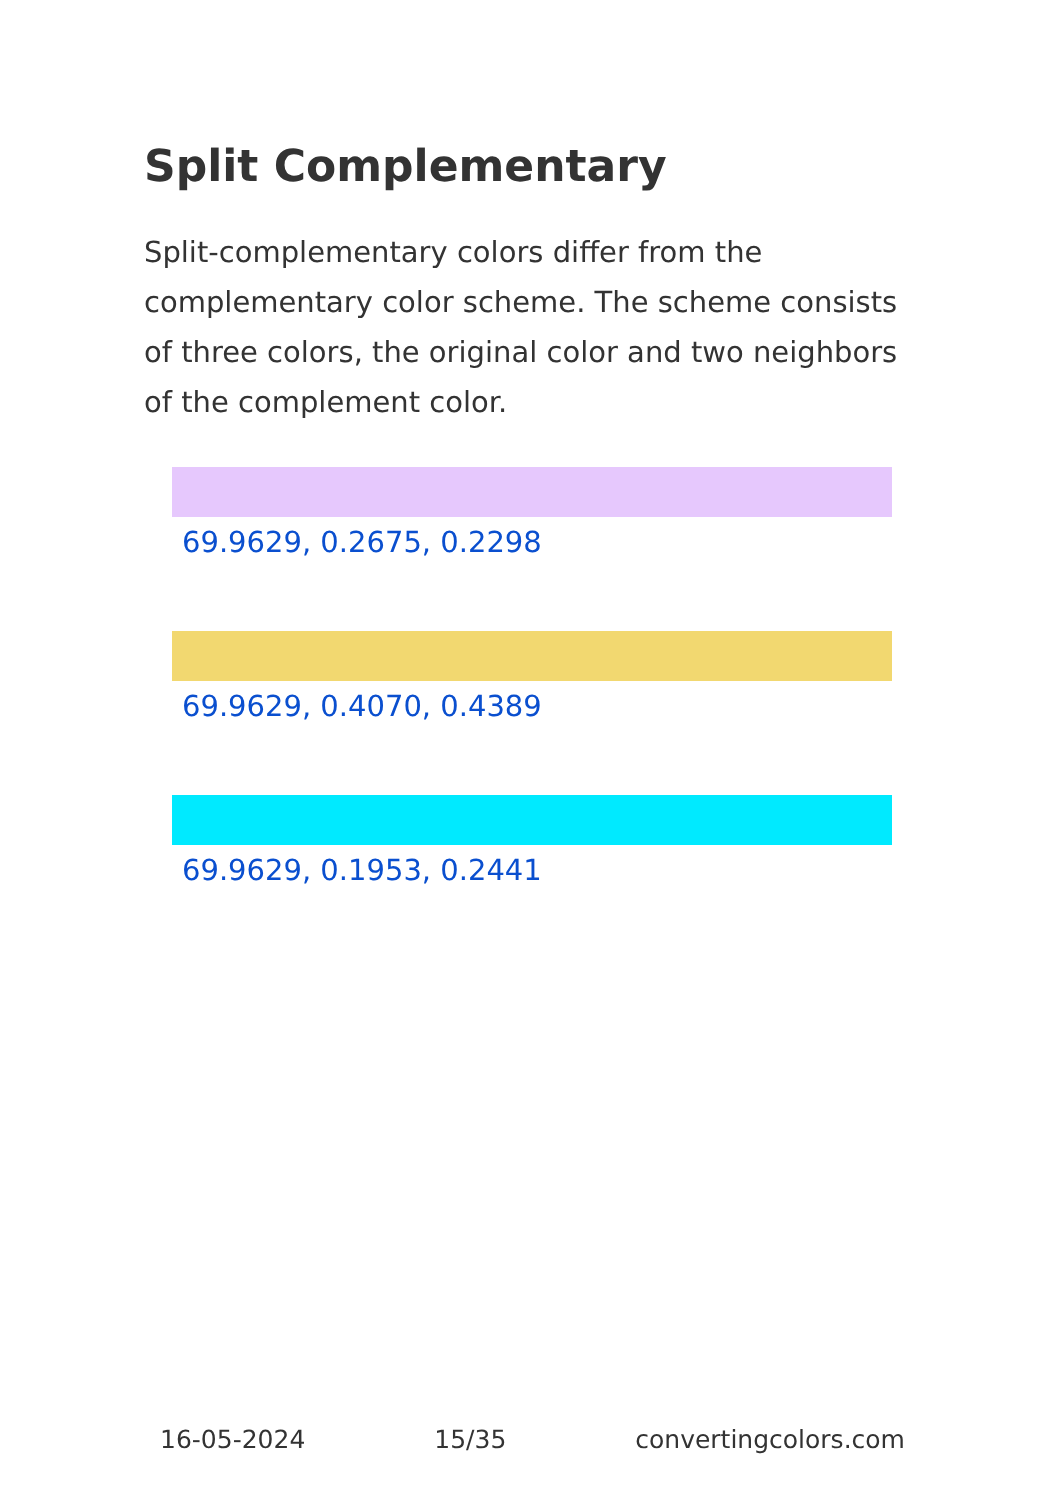Split Complementary
Split-complementary colors differ from the complementary color scheme. The scheme consists of three colors, the original color and two neighbors of the complement color.
69.9629, 0.2675, 0.2298
69.9629, 0.4070, 0.4389
69.9629, 0.1953, 0.2441
16-05-2024 15/35 convertingcolors.com